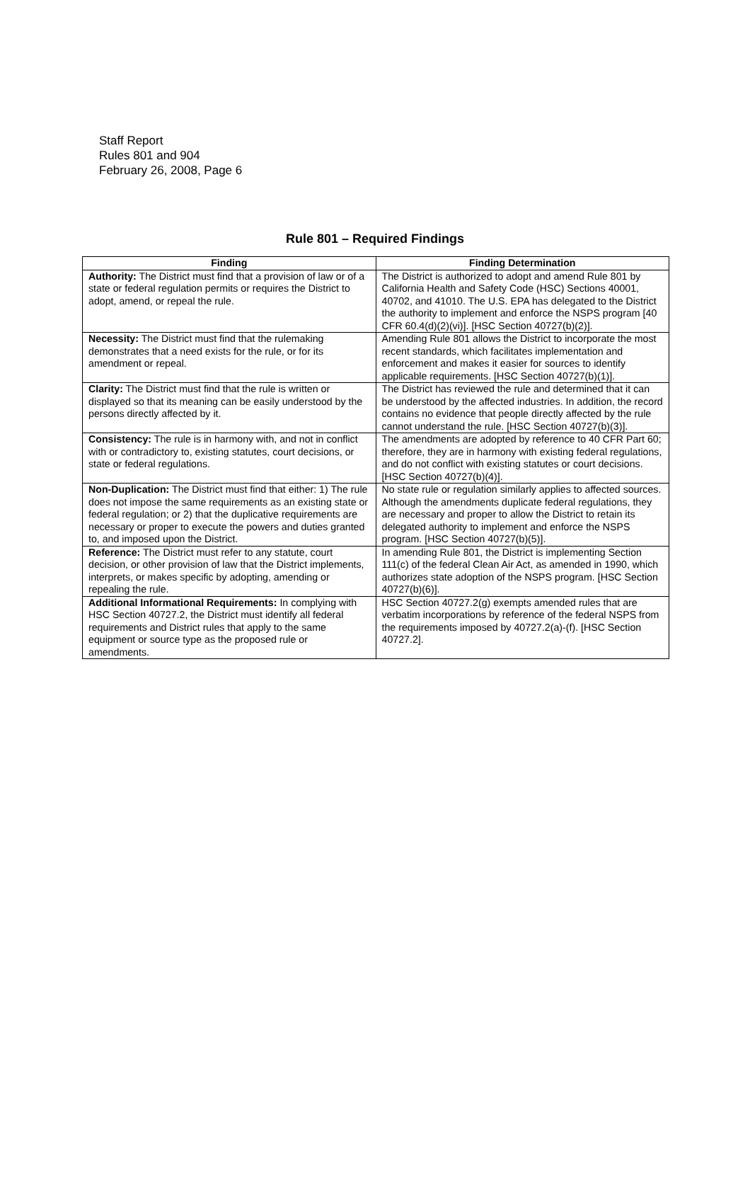Staff Report
Rules 801 and 904
February 26, 2008, Page 6
Rule 801 – Required Findings
| Finding | Finding Determination |
| --- | --- |
| Authority: The District must find that a provision of law or of a state or federal regulation permits or requires the District to adopt, amend, or repeal the rule. | The District is authorized to adopt and amend Rule 801 by California Health and Safety Code (HSC) Sections 40001, 40702, and 41010. The U.S. EPA has delegated to the District the authority to implement and enforce the NSPS program [40 CFR 60.4(d)(2)(vi)]. [HSC Section 40727(b)(2)]. |
| Necessity: The District must find that the rulemaking demonstrates that a need exists for the rule, or for its amendment or repeal. | Amending Rule 801 allows the District to incorporate the most recent standards, which facilitates implementation and enforcement and makes it easier for sources to identify applicable requirements. [HSC Section 40727(b)(1)]. |
| Clarity: The District must find that the rule is written or displayed so that its meaning can be easily understood by the persons directly affected by it. | The District has reviewed the rule and determined that it can be understood by the affected industries. In addition, the record contains no evidence that people directly affected by the rule cannot understand the rule. [HSC Section 40727(b)(3)]. |
| Consistency: The rule is in harmony with, and not in conflict with or contradictory to, existing statutes, court decisions, or state or federal regulations. | The amendments are adopted by reference to 40 CFR Part 60; therefore, they are in harmony with existing federal regulations, and do not conflict with existing statutes or court decisions. [HSC Section 40727(b)(4)]. |
| Non-Duplication: The District must find that either: 1) The rule does not impose the same requirements as an existing state or federal regulation; or 2) that the duplicative requirements are necessary or proper to execute the powers and duties granted to, and imposed upon the District. | No state rule or regulation similarly applies to affected sources. Although the amendments duplicate federal regulations, they are necessary and proper to allow the District to retain its delegated authority to implement and enforce the NSPS program. [HSC Section 40727(b)(5)]. |
| Reference: The District must refer to any statute, court decision, or other provision of law that the District implements, interprets, or makes specific by adopting, amending or repealing the rule. | In amending Rule 801, the District is implementing Section 111(c) of the federal Clean Air Act, as amended in 1990, which authorizes state adoption of the NSPS program. [HSC Section 40727(b)(6)]. |
| Additional Informational Requirements: In complying with HSC Section 40727.2, the District must identify all federal requirements and District rules that apply to the same equipment or source type as the proposed rule or amendments. | HSC Section 40727.2(g) exempts amended rules that are verbatim incorporations by reference of the federal NSPS from the requirements imposed by 40727.2(a)-(f). [HSC Section 40727.2]. |